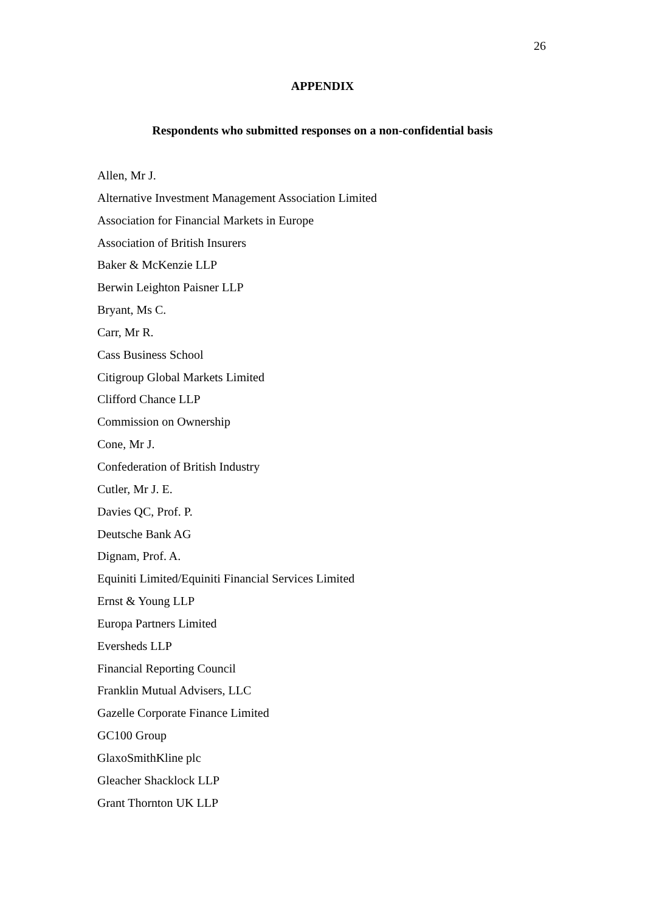26
APPENDIX
Respondents who submitted responses on a non-confidential basis
Allen, Mr J.
Alternative Investment Management Association Limited
Association for Financial Markets in Europe
Association of British Insurers
Baker & McKenzie LLP
Berwin Leighton Paisner LLP
Bryant, Ms C.
Carr, Mr R.
Cass Business School
Citigroup Global Markets Limited
Clifford Chance LLP
Commission on Ownership
Cone, Mr J.
Confederation of British Industry
Cutler, Mr J. E.
Davies QC, Prof. P.
Deutsche Bank AG
Dignam, Prof. A.
Equiniti Limited/Equiniti Financial Services Limited
Ernst & Young LLP
Europa Partners Limited
Eversheds LLP
Financial Reporting Council
Franklin Mutual Advisers, LLC
Gazelle Corporate Finance Limited
GC100 Group
GlaxoSmithKline plc
Gleacher Shacklock LLP
Grant Thornton UK LLP